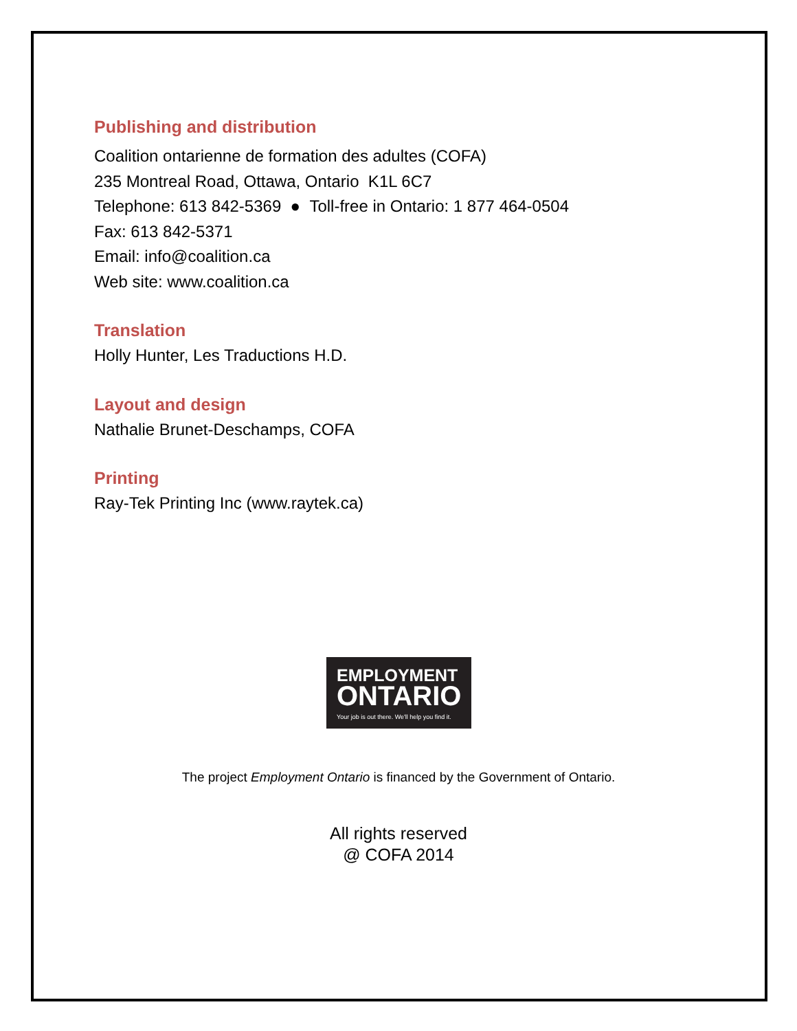Publishing and distribution
Coalition ontarienne de formation des adultes (COFA)
235 Montreal Road, Ottawa, Ontario K1L 6C7
Telephone: 613 842-5369 ● Toll-free in Ontario: 1 877 464-0504
Fax: 613 842-5371
Email: info@coalition.ca
Web site: www.coalition.ca
Translation
Holly Hunter, Les Traductions H.D.
Layout and design
Nathalie Brunet-Deschamps, COFA
Printing
Ray-Tek Printing Inc (www.raytek.ca)
EMPLOYMENT
ONTARIO
Your job is out there. We'll help you find it.
The project Employment Ontario is financed by the Government of Ontario.
All rights reserved
@ COFA 2014